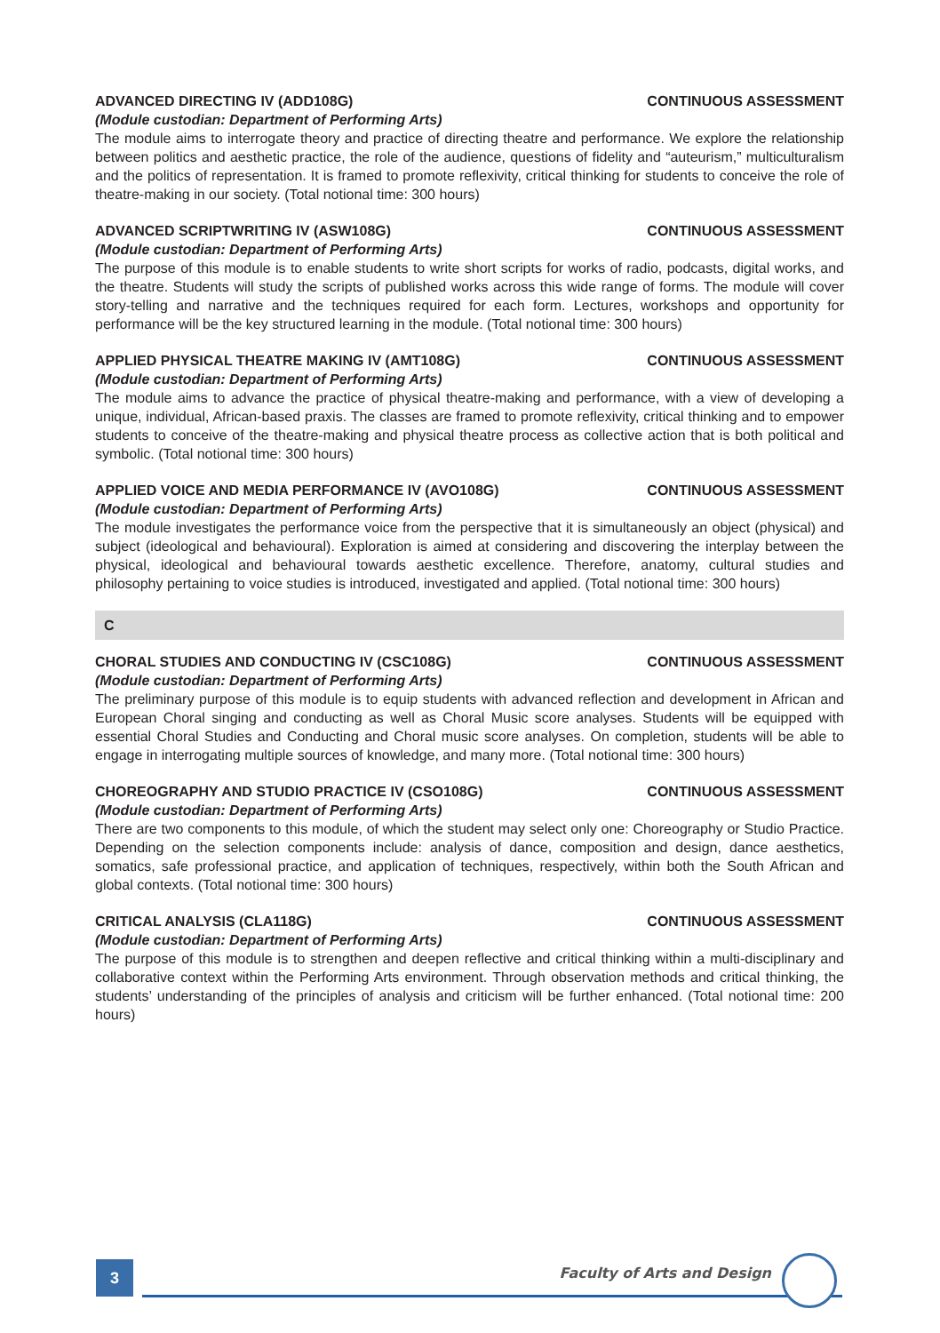ADVANCED DIRECTING IV (ADD108G) CONTINUOUS ASSESSMENT
(Module custodian: Department of Performing Arts)
The module aims to interrogate theory and practice of directing theatre and performance. We explore the relationship between politics and aesthetic practice, the role of the audience, questions of fidelity and “auteurism,” multiculturalism and the politics of representation. It is framed to promote reflexivity, critical thinking for students to conceive the role of theatre-making in our society. (Total notional time: 300 hours)
ADVANCED SCRIPTWRITING IV (ASW108G) CONTINUOUS ASSESSMENT
(Module custodian: Department of Performing Arts)
The purpose of this module is to enable students to write short scripts for works of radio, podcasts, digital works, and the theatre. Students will study the scripts of published works across this wide range of forms. The module will cover story-telling and narrative and the techniques required for each form. Lectures, workshops and opportunity for performance will be the key structured learning in the module. (Total notional time: 300 hours)
APPLIED PHYSICAL THEATRE MAKING IV (AMT108G) CONTINUOUS ASSESSMENT
(Module custodian: Department of Performing Arts)
The module aims to advance the practice of physical theatre-making and performance, with a view of developing a unique, individual, African-based praxis. The classes are framed to promote reflexivity, critical thinking and to empower students to conceive of the theatre-making and physical theatre process as collective action that is both political and symbolic. (Total notional time: 300 hours)
APPLIED VOICE AND MEDIA PERFORMANCE IV (AVO108G) CONTINUOUS ASSESSMENT
(Module custodian: Department of Performing Arts)
The module investigates the performance voice from the perspective that it is simultaneously an object (physical) and subject (ideological and behavioural). Exploration is aimed at considering and discovering the interplay between the physical, ideological and behavioural towards aesthetic excellence. Therefore, anatomy, cultural studies and philosophy pertaining to voice studies is introduced, investigated and applied. (Total notional time: 300 hours)
C
CHORAL STUDIES AND CONDUCTING IV (CSC108G) CONTINUOUS ASSESSMENT
(Module custodian: Department of Performing Arts)
The preliminary purpose of this module is to equip students with advanced reflection and development in African and European Choral singing and conducting as well as Choral Music score analyses. Students will be equipped with essential Choral Studies and Conducting and Choral music score analyses. On completion, students will be able to engage in interrogating multiple sources of knowledge, and many more. (Total notional time: 300 hours)
CHOREOGRAPHY AND STUDIO PRACTICE IV (CSO108G) CONTINUOUS ASSESSMENT
(Module custodian: Department of Performing Arts)
There are two components to this module, of which the student may select only one: Choreography or Studio Practice. Depending on the selection components include: analysis of dance, composition and design, dance aesthetics, somatics, safe professional practice, and application of techniques, respectively, within both the South African and global contexts. (Total notional time: 300 hours)
CRITICAL ANALYSIS (CLA118G) CONTINUOUS ASSESSMENT
(Module custodian: Department of Performing Arts)
The purpose of this module is to strengthen and deepen reflective and critical thinking within a multi-disciplinary and collaborative context within the Performing Arts environment. Through observation methods and critical thinking, the students’ understanding of the principles of analysis and criticism will be further enhanced. (Total notional time: 200 hours)
3
Faculty of Arts and Design